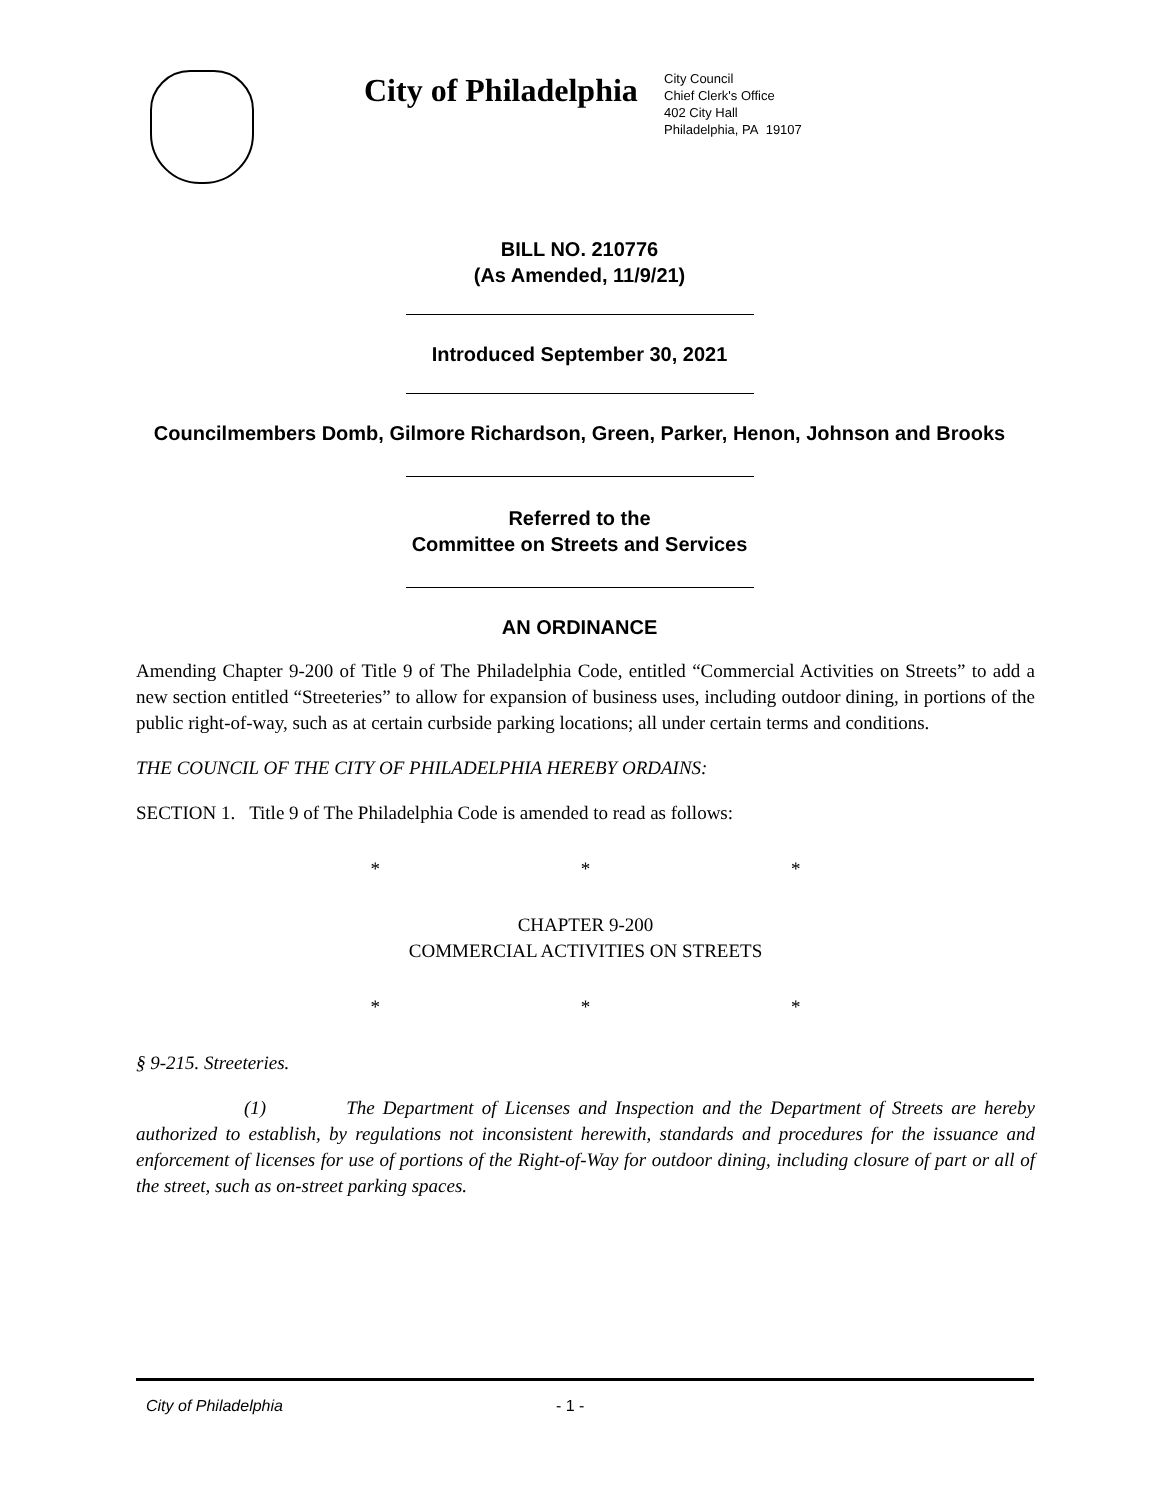City of Philadelphia
City Council
Chief Clerk's Office
402 City Hall
Philadelphia, PA 19107
BILL NO. 210776
(As Amended, 11/9/21)
Introduced September 30, 2021
Councilmembers Domb, Gilmore Richardson, Green, Parker, Henon, Johnson and Brooks
Referred to the
Committee on Streets and Services
AN ORDINANCE
Amending Chapter 9-200 of Title 9 of The Philadelphia Code, entitled “Commercial Activities on Streets” to add a new section entitled “Streeteries” to allow for expansion of business uses, including outdoor dining, in portions of the public right-of-way, such as at certain curbside parking locations; all under certain terms and conditions.
THE COUNCIL OF THE CITY OF PHILADELPHIA HEREBY ORDAINS:
SECTION 1. Title 9 of The Philadelphia Code is amended to read as follows:
* * *
CHAPTER 9-200
COMMERCIAL ACTIVITIES ON STREETS
* * *
§ 9-215. Streeteries.
(1) The Department of Licenses and Inspection and the Department of Streets are hereby authorized to establish, by regulations not inconsistent herewith, standards and procedures for the issuance and enforcement of licenses for use of portions of the Right-of-Way for outdoor dining, including closure of part or all of the street, such as on-street parking spaces.
City of Philadelphia - 1 -